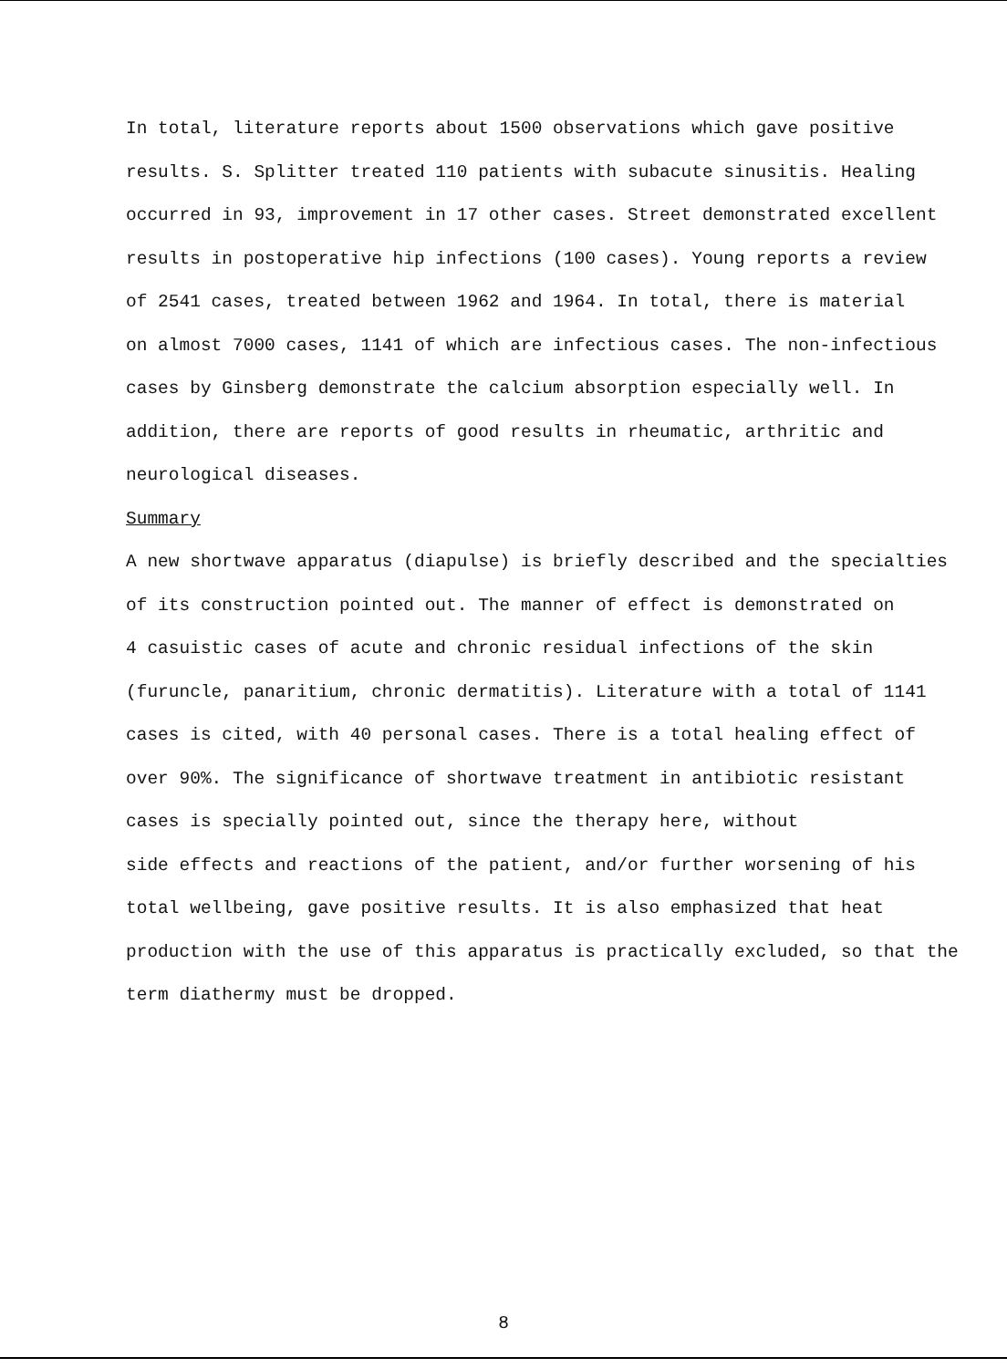In total, literature reports about 1500 observations which gave positive
results. S. Splitter treated 110 patients with subacute sinusitis. Healing
occurred in 93, improvement in 17 other cases. Street demonstrated excellent
results in postoperative hip infections (100 cases). Young reports a review
of 2541 cases, treated between 1962 and 1964. In total, there is material
on almost 7000 cases, 1141 of which are infectious cases. The non-infectious
cases by Ginsberg demonstrate the calcium absorption especially well. In
addition, there are reports of good results in rheumatic, arthritic and
neurological diseases.
Summary
A new shortwave apparatus (diapulse) is briefly described and the specialties
of its construction pointed out. The manner of effect is demonstrated on
4 casuistic cases of acute and chronic residual infections of the skin
(furuncle, panaritium, chronic dermatitis). Literature with a total of 1141
cases is cited, with 40 personal cases. There is a total healing effect of
over 90%. The significance of shortwave treatment in antibiotic resistant
cases is specially pointed out, since the therapy here, without
side effects and reactions of the patient, and/or further worsening of his
total wellbeing, gave positive results. It is also emphasized that heat
production with the use of this apparatus is practically excluded, so that the
term diathermy must be dropped.
8